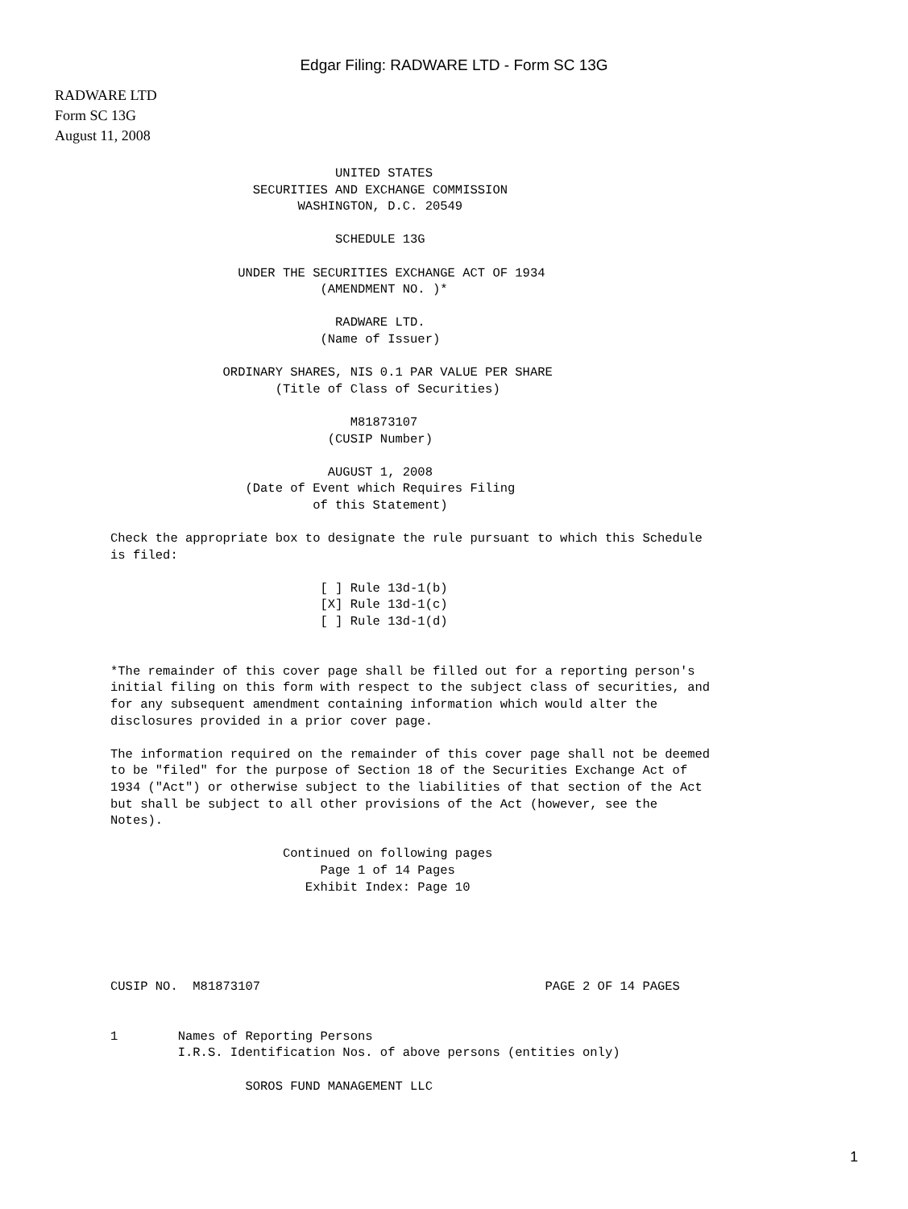Edgar Filing: RADWARE LTD - Form SC 13G
RADWARE LTD
Form SC 13G
August 11, 2008
                              UNITED STATES
                   SECURITIES AND EXCHANGE COMMISSION
                         WASHINGTON, D.C. 20549

                              SCHEDULE 13G

                 UNDER THE SECURITIES EXCHANGE ACT OF 1934
                            (AMENDMENT NO. )*

                              RADWARE LTD.
                            (Name of Issuer)

               ORDINARY SHARES, NIS 0.1 PAR VALUE PER SHARE
                      (Title of Class of Securities)

                                M81873107
                             (CUSIP Number)

                             AUGUST 1, 2008
                  (Date of Event which Requires Filing
                           of this Statement)

Check the appropriate box to designate the rule pursuant to which this Schedule
is filed:

                            [ ] Rule 13d-1(b)
                            [X] Rule 13d-1(c)
                            [ ] Rule 13d-1(d)


*The remainder of this cover page shall be filled out for a reporting person's
initial filing on this form with respect to the subject class of securities, and
for any subsequent amendment containing information which would alter the
disclosures provided in a prior cover page.

The information required on the remainder of this cover page shall not be deemed
to be "filed" for the purpose of Section 18 of the Securities Exchange Act of
1934 ("Act") or otherwise subject to the liabilities of that section of the Act
but shall be subject to all other provisions of the Act (however, see the
Notes).

                       Continued on following pages
                            Page 1 of 14 Pages
                          Exhibit Index: Page 10





CUSIP NO.  M81873107                                      PAGE 2 OF 14 PAGES


1        Names of Reporting Persons
         I.R.S. Identification Nos. of above persons (entities only)

                  SOROS FUND MANAGEMENT LLC
1